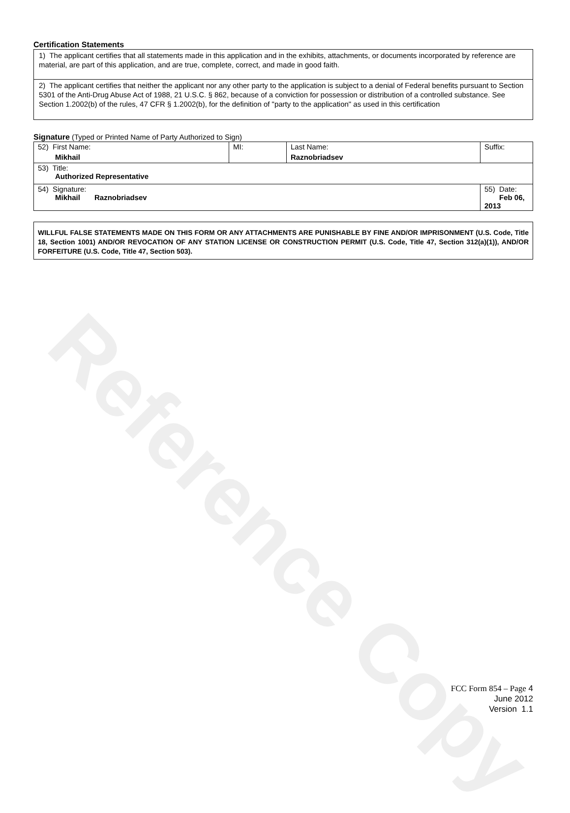Reference Copy
Certification Statements
1) The applicant certifies that all statements made in this application and in the exhibits, attachments, or documents incorporated by reference are material, are part of this application, and are true, complete, correct, and made in good faith.
2) The applicant certifies that neither the applicant nor any other party to the application is subject to a denial of Federal benefits pursuant to Section 5301 of the Anti-Drug Abuse Act of 1988, 21 U.S.C. § 862, because of a conviction for possession or distribution of a controlled substance. See Section 1.2002(b) of the rules, 47 CFR § 1.2002(b), for the definition of "party to the application" as used in this certification
Signature (Typed or Printed Name of Party Authorized to Sign)
| 52) First Name: Mikhail | MI: | Last Name: Raznobriadsev | Suffix: |
| 53) Title: Authorized Representative | | | |
| 54) Signature: Mikhail Raznobriadsev | | | 55) Date: Feb 06, 2013 |
WILLFUL FALSE STATEMENTS MADE ON THIS FORM OR ANY ATTACHMENTS ARE PUNISHABLE BY FINE AND/OR IMPRISONMENT (U.S. Code, Title 18, Section 1001) AND/OR REVOCATION OF ANY STATION LICENSE OR CONSTRUCTION PERMIT (U.S. Code, Title 47, Section 312(a)(1)), AND/OR FORFEITURE (U.S. Code, Title 47, Section 503).
FCC Form 854 – Page 4
June 2012
Version 1.1